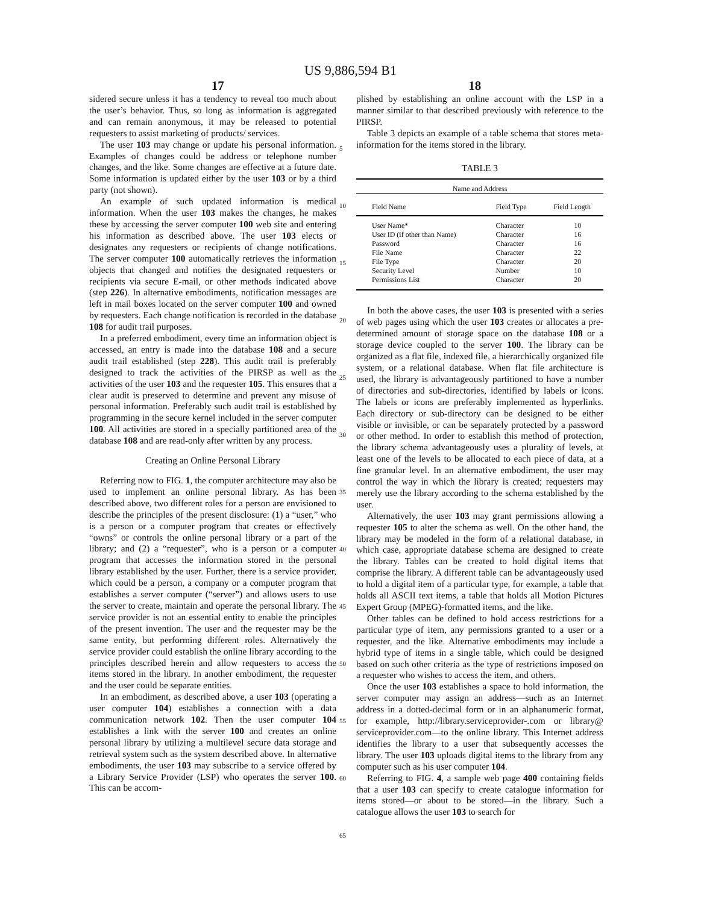US 9,886,594 B1
17 18
sidered secure unless it has a tendency to reveal too much about the user’s behavior. Thus, so long as information is aggregated and can remain anonymous, it may be released to potential requesters to assist marketing of products/ services.
The user 103 may change or update his personal information. Examples of changes could be address or telephone number changes, and the like. Some changes are effective at a future date. Some information is updated either by the user 103 or by a third party (not shown).
An example of such updated information is medical information. When the user 103 makes the changes, he makes these by accessing the server computer 100 web site and entering his information as described above. The user 103 elects or designates any requesters or recipients of change notifications. The server computer 100 automatically retrieves the information objects that changed and notifies the designated requesters or recipients via secure E-mail, or other methods indicated above (step 226). In alternative embodiments, notification messages are left in mail boxes located on the server computer 100 and owned by requesters. Each change notification is recorded in the database 108 for audit trail purposes.
In a preferred embodiment, every time an information object is accessed, an entry is made into the database 108 and a secure audit trail established (step 228). This audit trail is preferably designed to track the activities of the PIRSP as well as the activities of the user 103 and the requester 105. This ensures that a clear audit is preserved to determine and prevent any misuse of personal information. Preferably such audit trail is established by programming in the secure kernel included in the server computer 100. All activities are stored in a specially partitioned area of the database 108 and are read-only after written by any process.
Creating an Online Personal Library
Referring now to FIG. 1, the computer architecture may also be used to implement an online personal library. As has been described above, two different roles for a person are envisioned to describe the principles of the present disclosure: (1) a “user,” who is a person or a computer program that creates or effectively “owns” or controls the online personal library or a part of the library; and (2) a “requester”, who is a person or a computer program that accesses the information stored in the personal library established by the user. Further, there is a service provider, which could be a person, a company or a computer program that establishes a server computer (“server”) and allows users to use the server to create, maintain and operate the personal library. The service provider is not an essential entity to enable the principles of the present invention. The user and the requester may be the same entity, but performing different roles. Alternatively the service provider could establish the online library according to the principles described herein and allow requesters to access the items stored in the library. In another embodiment, the requester and the user could be separate entities.
In an embodiment, as described above, a user 103 (operating a user computer 104) establishes a connection with a data communication network 102. Then the user computer 104 establishes a link with the server 100 and creates an online personal library by utilizing a multilevel secure data storage and retrieval system such as the system described above. In alternative embodiments, the user 103 may subscribe to a service offered by a Library Service Provider (LSP) who operates the server 100. This can be accom-
5
10
15
20
25
30
35
40
45
50
55
60
65
plished by establishing an online account with the LSP in a manner similar to that described previously with reference to the PIRSP.
Table 3 depicts an example of a table schema that stores meta-information for the items stored in the library.
TABLE 3
| Name and Address | | |
| Field Name | Field Type | Field Length |
| User Name* | Character | 10 |
| User ID (if other than Name) | Character | 16 |
| Password | Character | 16 |
| File Name | Character | 22 |
| File Type | Character | 20 |
| Security Level | Number | 10 |
| Permissions List | Character | 20 |
In both the above cases, the user 103 is presented with a series of web pages using which the user 103 creates or allocates a pre-determined amount of storage space on the database 108 or a storage device coupled to the server 100. The library can be organized as a flat file, indexed file, a hierarchically organized file system, or a relational database. When flat file architecture is used, the library is advantageously partitioned to have a number of directories and sub-directories, identified by labels or icons. The labels or icons are preferably implemented as hyperlinks. Each directory or sub-directory can be designed to be either visible or invisible, or can be separately protected by a password or other method. In order to establish this method of protection, the library schema advantageously uses a plurality of levels, at least one of the levels to be allocated to each piece of data, at a fine granular level. In an alternative embodiment, the user may control the way in which the library is created; requesters may merely use the library according to the schema established by the user.
Alternatively, the user 103 may grant permissions allowing a requester 105 to alter the schema as well. On the other hand, the library may be modeled in the form of a relational database, in which case, appropriate database schema are designed to create the library. Tables can be created to hold digital items that comprise the library. A different table can be advantageously used to hold a digital item of a particular type, for example, a table that holds all ASCII text items, a table that holds all Motion Pictures Expert Group (MPEG)-formatted items, and the like.
Other tables can be defined to hold access restrictions for a particular type of item, any permissions granted to a user or a requester, and the like. Alternative embodiments may include a hybrid type of items in a single table, which could be designed based on such other criteria as the type of restrictions imposed on a requester who wishes to access the item, and others.
Once the user 103 establishes a space to hold information, the server computer may assign an address—such as an Internet address in a dotted-decimal form or in an alphanumeric format, for example, http://library.serviceprovider-.com or library@ serviceprovider.com—to the online library. This Internet address identifies the library to a user that subsequently accesses the library. The user 103 uploads digital items to the library from any computer such as his user computer 104.
Referring to FIG. 4, a sample web page 400 containing fields that a user 103 can specify to create catalogue information for items stored—or about to be stored—in the library. Such a catalogue allows the user 103 to search for